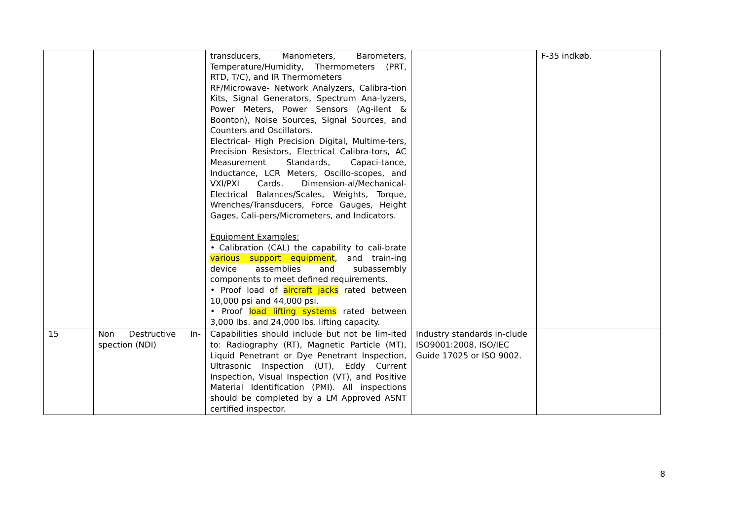| | | transducers, Manometers, Barometers, Temperature/Humidity, Thermometers (PRT, RTD, T/C), and IR Thermometers RF/Microwave- Network Analyzers, Calibra-tion Kits, Signal Generators, Spectrum Ana-lyzers, Power Meters, Power Sensors (Ag-ilent & Boonton), Noise Sources, Signal Sources, and Counters and Oscillators. Electrical- High Precision Digital, Multime-ters, Precision Resistors, Electrical Calibra-tors, AC Measurement Standards, Capaci-tance, Inductance, LCR Meters, Oscillo-scopes, and VXI/PXI Cards. Dimension-al/Mechanical-Electrical Balances/Scales, Weights, Torque, Wrenches/Transducers, Force Gauges, Height Gages, Cali-pers/Micrometers, and Indicators. Equipment Examples: • Calibration (CAL) the capability to cali-brate various support equipment , and train-ing device assemblies and subassembly components to meet defined requirements. • Proof load of aircraft jacks rated between 10,000 psi and 44,000 psi. • Proof load lifting systems rated between 3,000 lbs. and 24,000 lbs. lifting capacity. | | F-35 indkøb. |
| 15 | Non Destructive In-spection (NDI) | Capabilities should include but not be lim-ited to: Radiography (RT), Magnetic Particle (MT), Liquid Penetrant or Dye Penetrant Inspection, Ultrasonic Inspection (UT), Eddy Current Inspection, Visual Inspection (VT), and Positive Material Identification (PMI). All inspections should be completed by a LM Approved ASNT certified inspector. | Industry standards in-clude ISO9001:2008, ISO/IEC Guide 17025 or ISO 9002. | |
8